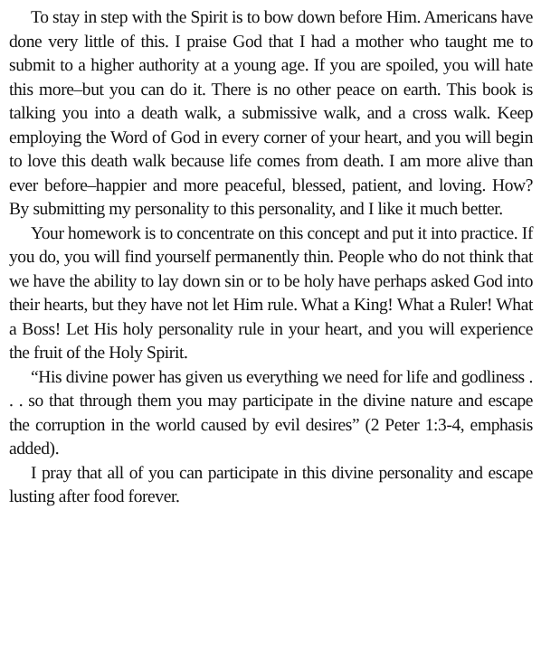To stay in step with the Spirit is to bow down before Him. Americans have done very little of this. I praise God that I had a mother who taught me to submit to a higher authority at a young age. If you are spoiled, you will hate this more–but you can do it. There is no other peace on earth. This book is talking you into a death walk, a submissive walk, and a cross walk. Keep employing the Word of God in every corner of your heart, and you will begin to love this death walk because life comes from death. I am more alive than ever before–happier and more peaceful, blessed, patient, and loving. How? By submitting my personality to this personality, and I like it much better.
Your homework is to concentrate on this concept and put it into practice. If you do, you will find yourself permanently thin. People who do not think that we have the ability to lay down sin or to be holy have perhaps asked God into their hearts, but they have not let Him rule. What a King! What a Ruler! What a Boss! Let His holy personality rule in your heart, and you will experience the fruit of the Holy Spirit.
“His divine power has given us everything we need for life and godliness . . . so that through them you may participate in the divine nature and escape the corruption in the world caused by evil desires” (2 Peter 1:3-4, emphasis added).
I pray that all of you can participate in this divine personality and escape lusting after food forever.